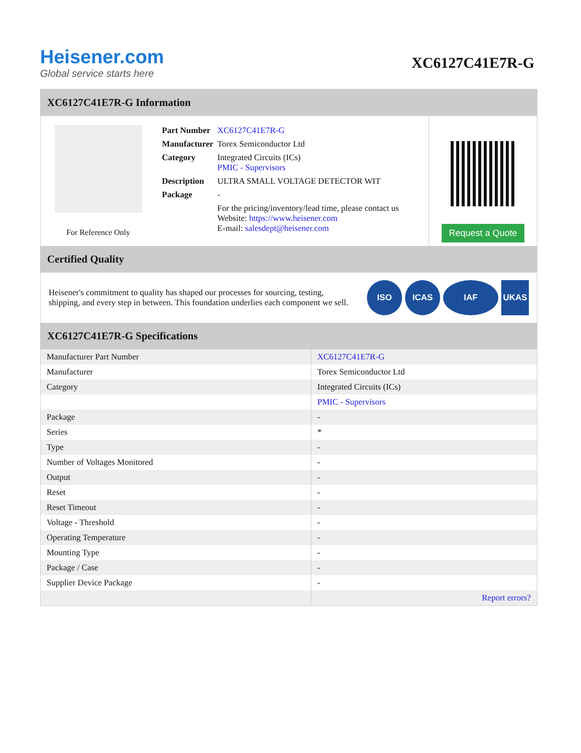Heisener.com
Global service starts here
XC6127C41E7R-G
XC6127C41E7R-G Information
For Reference Only
| Part Number | XC6127C41E7R-G |
| Manufacturer | Torex Semiconductor Ltd |
| Category | Integrated Circuits (ICs) PMIC - Supervisors |
| Description | ULTRA SMALL VOLTAGE DETECTOR WIT |
| Package | - |
| | For the pricing/inventory/lead time, please contact us Website: https://www.heisener.com E-mail: salesdept@heisener.com |
Request a Quote
Certified Quality
Heisener's commitment to quality has shaped our processes for sourcing, testing, shipping, and every step in between. This foundation underlies each component we sell.
ISO ICAS IAF UKAS
XC6127C41E7R-G Specifications
| Manufacturer Part Number | XC6127C41E7R-G |
| Manufacturer | Torex Semiconductor Ltd |
| Category | Integrated Circuits (ICs) |
| | PMIC - Supervisors |
| Package | - |
| Series | * |
| Type | - |
| Number of Voltages Monitored | - |
| Output | - |
| Reset | - |
| Reset Timeout | - |
| Voltage - Threshold | - |
| Operating Temperature | - |
| Mounting Type | - |
| Package / Case | - |
| Supplier Device Package | - |
| | Report errors? |